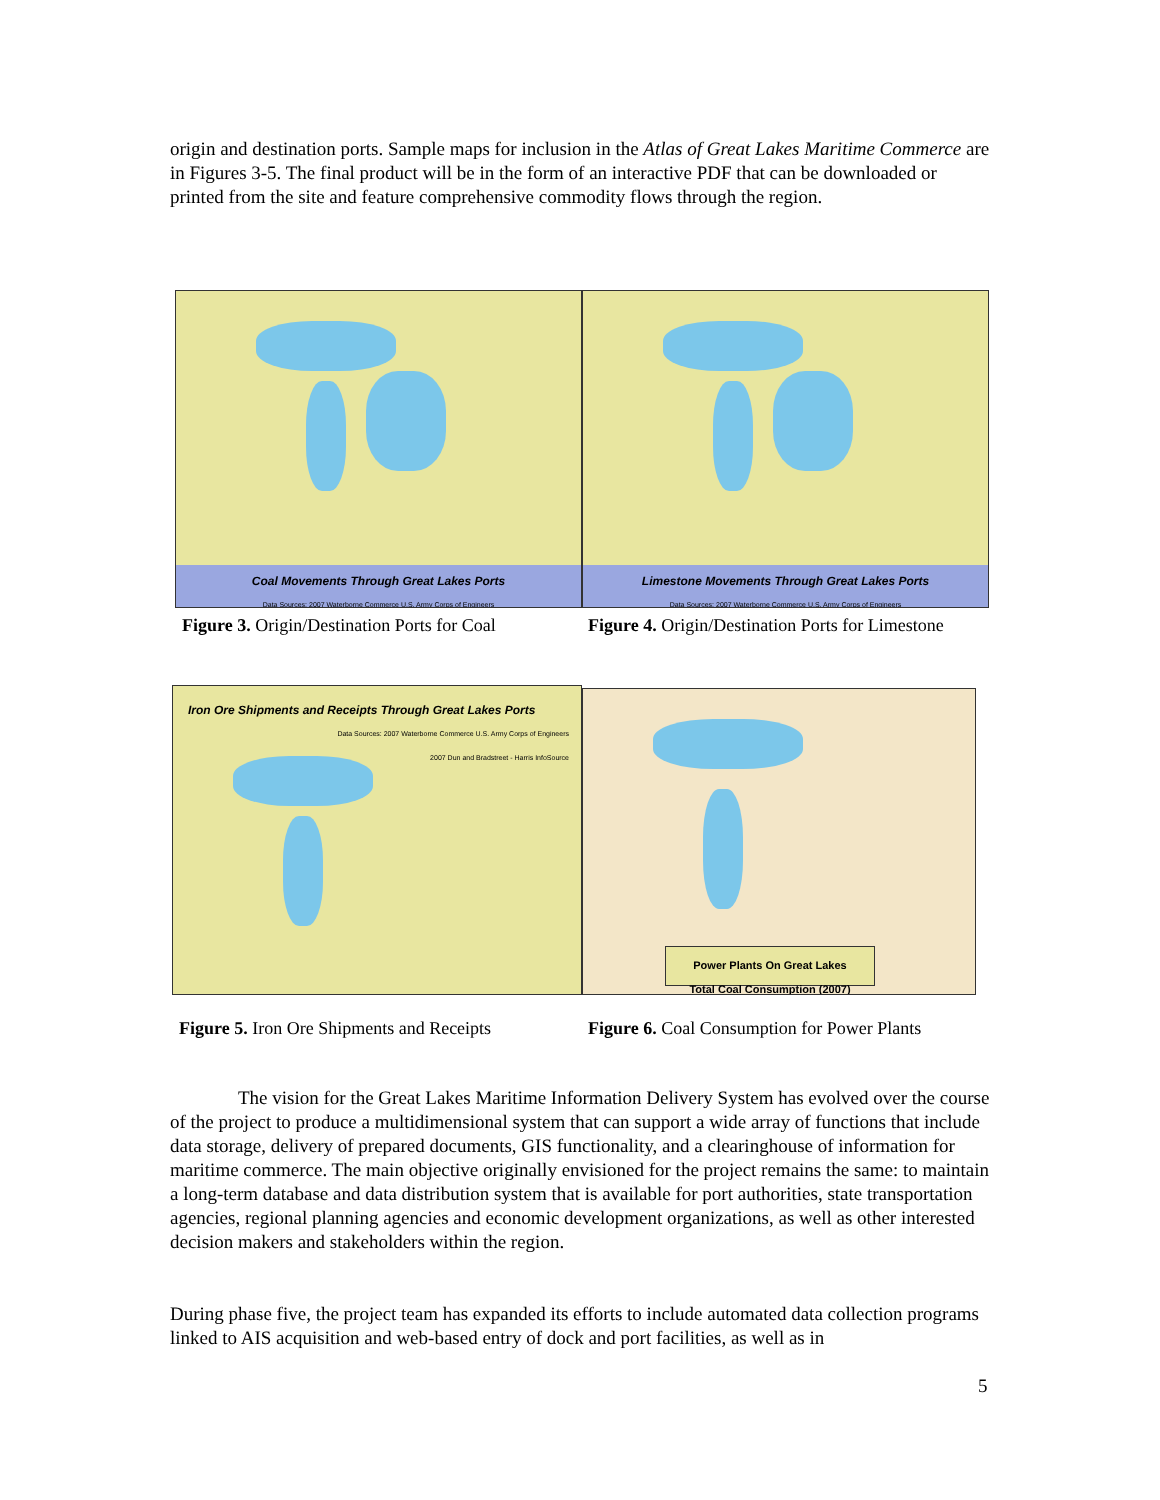origin and destination ports. Sample maps for inclusion in the Atlas of Great Lakes Maritime Commerce are in Figures 3-5. The final product will be in the form of an interactive PDF that can be downloaded or printed from the site and feature comprehensive commodity flows through the region.
Coal Movements Through Great Lakes Ports
Data Sources: 2007 Waterborne Commerce U.S. Army Corps of Engineers
Limestone Movements Through Great Lakes Ports
Data Sources: 2007 Waterborne Commerce U.S. Army Corps of Engineers
Figure 3. Origin/Destination Ports for Coal
Figure 4. Origin/Destination Ports for Limestone
Iron Ore Shipments and Receipts Through Great Lakes Ports
Data Sources: 2007 Waterborne Commerce U.S. Army Corps of Engineers
2007 Dun and Bradstreet - Harris InfoSource
Power Plants On Great Lakes
Total Coal Consumption (2007)
Figure 5. Iron Ore Shipments and Receipts
Figure 6. Coal Consumption for Power Plants
The vision for the Great Lakes Maritime Information Delivery System has evolved over the course of the project to produce a multidimensional system that can support a wide array of functions that include data storage, delivery of prepared documents, GIS functionality, and a clearinghouse of information for maritime commerce. The main objective originally envisioned for the project remains the same: to maintain a long-term database and data distribution system that is available for port authorities, state transportation agencies, regional planning agencies and economic development organizations, as well as other interested decision makers and stakeholders within the region.
During phase five, the project team has expanded its efforts to include automated data collection programs linked to AIS acquisition and web-based entry of dock and port facilities, as well as in
5